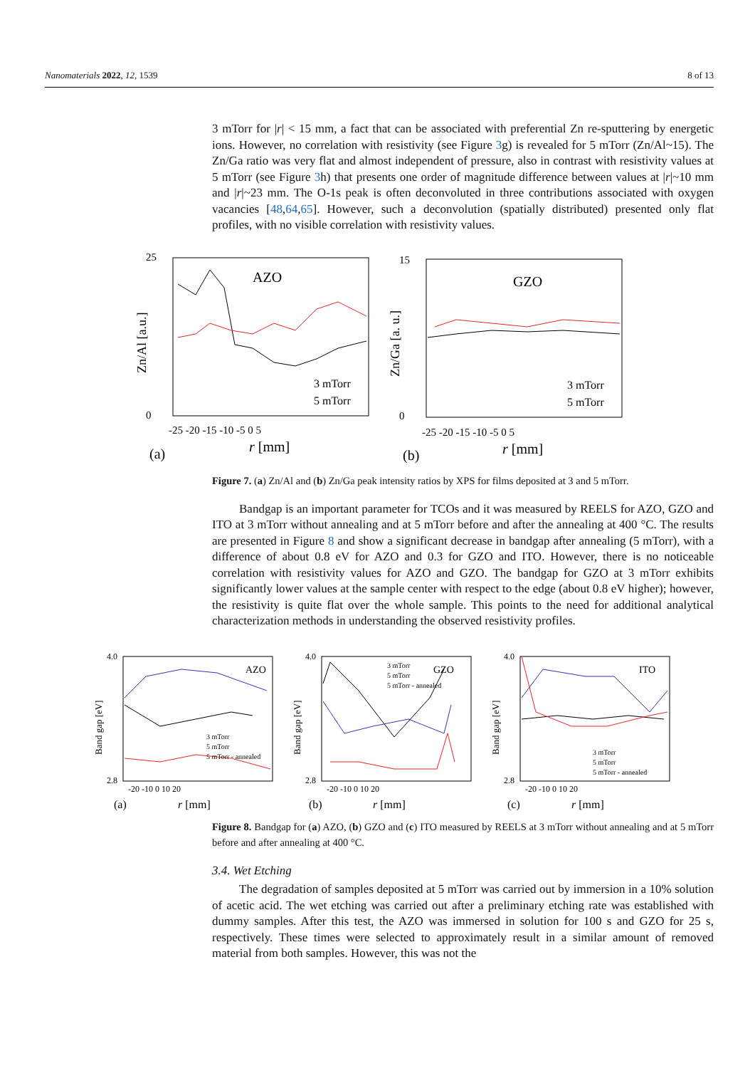Nanomaterials 2022, 12, 1539 8 of 13
3 mTorr for |r| < 15 mm, a fact that can be associated with preferential Zn re-sputtering by energetic ions. However, no correlation with resistivity (see Figure 3g) is revealed for 5 mTorr (Zn/Al~15). The Zn/Ga ratio was very flat and almost independent of pressure, also in contrast with resistivity values at 5 mTorr (see Figure 3h) that presents one order of magnitude difference between values at |r|~10 mm and |r|~23 mm. The O-1s peak is often deconvoluted in three contributions associated with oxygen vacancies [48,64,65]. However, such a deconvolution (spatially distributed) presented only flat profiles, with no visible correlation with resistivity values.
AZO
25
0
-25 -20 -15 -10 -5 0 5
(a)
r [mm]
Zn/Al [a.u.]
3 mTorr
5 mTorr
GZO
15
0
-25 -20 -15 -10 -5 0 5
(b)
r [mm]
Zn/Ga [a. u.]
3 mTorr
5 mTorr
Figure 7. (a) Zn/Al and (b) Zn/Ga peak intensity ratios by XPS for films deposited at 3 and 5 mTorr.
Bandgap is an important parameter for TCOs and it was measured by REELS for AZO, GZO and ITO at 3 mTorr without annealing and at 5 mTorr before and after the annealing at 400 °C. The results are presented in Figure 8 and show a significant decrease in bandgap after annealing (5 mTorr), with a difference of about 0.8 eV for AZO and 0.3 for GZO and ITO. However, there is no noticeable correlation with resistivity values for AZO and GZO. The bandgap for GZO at 3 mTorr exhibits significantly lower values at the sample center with respect to the edge (about 0.8 eV higher); however, the resistivity is quite flat over the whole sample. This points to the need for additional analytical characterization methods in understanding the observed resistivity profiles.
AZO
4.0
2.8
-20 -10 0 10 20
(a)
r [mm]
Band gap [eV]
3 mTorr
5 mTorr
5 mTorr - annealed
GZO
4.0
2.8
-20 -10 0 10 20
(b)
r [mm]
Band gap [eV]
3 mTorr
5 mTorr
5 mTorr - annealed
ITO
4.0
2.8
-20 -10 0 10 20
(c)
r [mm]
Band gap [eV]
3 mTorr
5 mTorr
5 mTorr - annealed
Figure 8. Bandgap for (a) AZO, (b) GZO and (c) ITO measured by REELS at 3 mTorr without annealing and at 5 mTorr before and after annealing at 400 °C.
3.4. Wet Etching
The degradation of samples deposited at 5 mTorr was carried out by immersion in a 10% solution of acetic acid. The wet etching was carried out after a preliminary etching rate was established with dummy samples. After this test, the AZO was immersed in solution for 100 s and GZO for 25 s, respectively. These times were selected to approximately result in a similar amount of removed material from both samples. However, this was not the